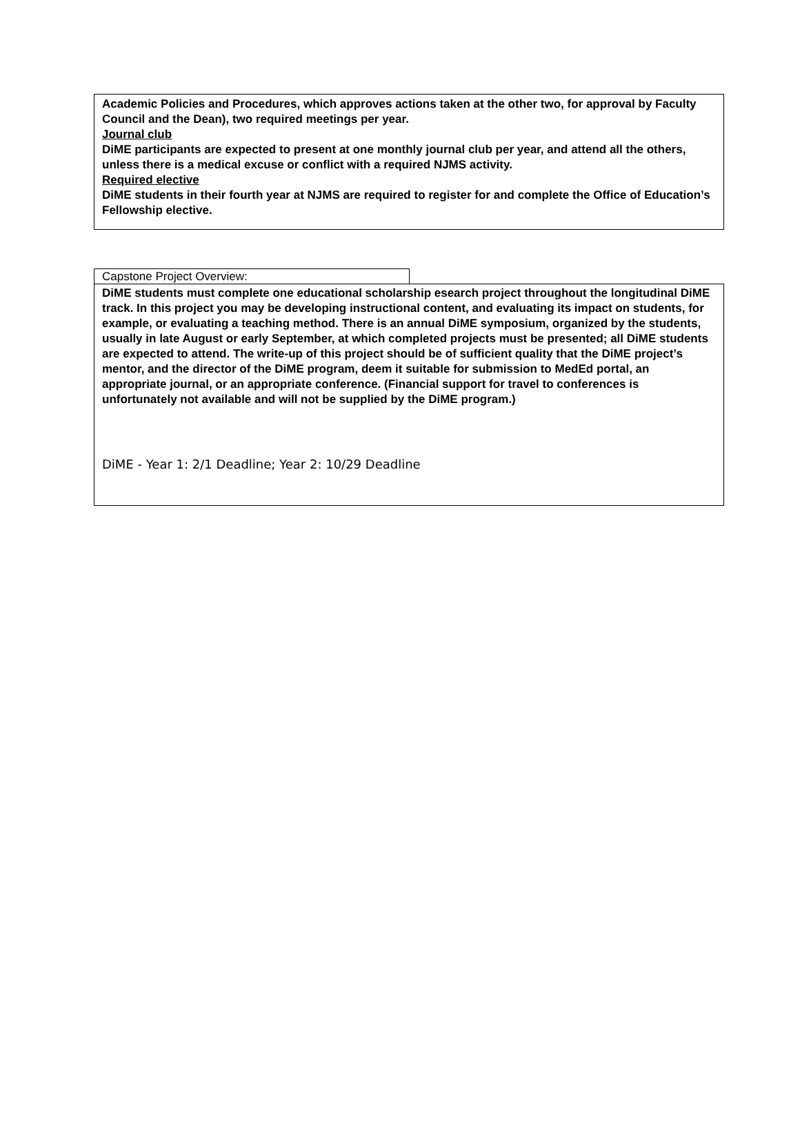Academic Policies and Procedures, which approves actions taken at the other two, for approval by Faculty Council and the Dean), two required meetings per year.
Journal club
DiME participants are expected to present at one monthly journal club per year, and attend all the others, unless there is a medical excuse or conflict with a required NJMS activity.
Required elective
DiME students in their fourth year at NJMS are required to register for and complete the Office of Education’s Fellowship elective.
Capstone Project Overview:
DiME students must complete one educational scholarship esearch project throughout the longitudinal DiME track. In this project you may be developing instructional content, and evaluating its impact on students, for example, or evaluating a teaching method. There is an annual DiME symposium, organized by the students, usually in late August or early September, at which completed projects must be presented; all DiME students are expected to attend. The write-up of this project should be of sufficient quality that the DiME project’s mentor, and the director of the DiME program, deem it suitable for submission to MedEd portal, an appropriate journal, or an appropriate conference. (Financial support for travel to conferences is unfortunately not available and will not be supplied by the DiME program.)
DiME - Year 1: 2/1 Deadline; Year 2: 10/29 Deadline